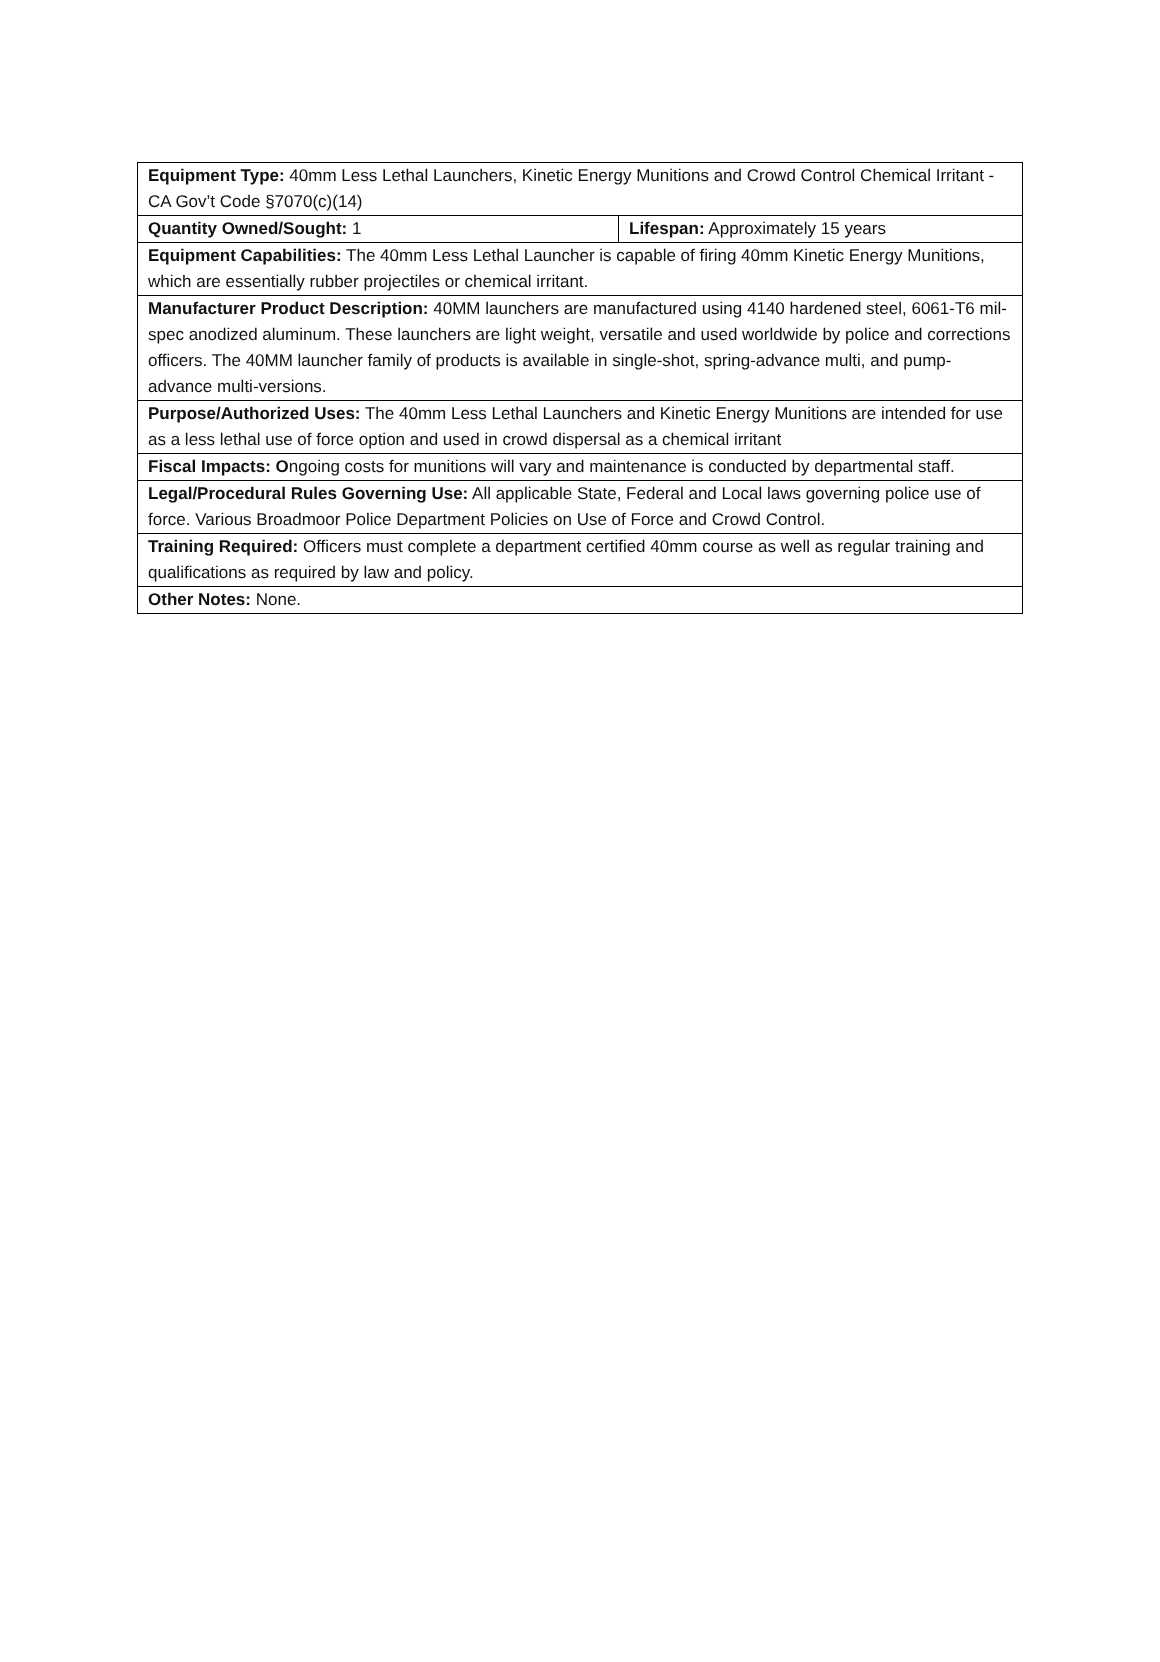| Equipment Type: 40mm Less Lethal Launchers, Kinetic Energy Munitions and Crowd Control Chemical Irritant - CA Gov’t Code §7070(c)(14) | |
| Quantity Owned/Sought: 1 | Lifespan: Approximately 15 years |
| Equipment Capabilities: The 40mm Less Lethal Launcher is capable of firing 40mm Kinetic Energy Munitions, which are essentially rubber projectiles or chemical irritant. | |
| Manufacturer Product Description: 40MM launchers are manufactured using 4140 hardened steel, 6061-T6 mil-spec anodized aluminum. These launchers are light weight, versatile and used worldwide by police and corrections officers. The 40MM launcher family of products is available in single-shot, spring-advance multi, and pump-advance multi-versions. | |
| Purpose/Authorized Uses: The 40mm Less Lethal Launchers and Kinetic Energy Munitions are intended for use as a less lethal use of force option and used in crowd dispersal as a chemical irritant | |
| Fiscal Impacts: O ngoing costs for munitions will vary and maintenance is conducted by departmental staff. | |
| Legal/Procedural Rules Governing Use: All applicable State, Federal and Local laws governing police use of force. Various Broadmoor Police Department Policies on Use of Force and Crowd Control. | |
| Training Required: Officers must complete a department certified 40mm course as well as regular training and qualifications as required by law and policy. | |
| Other Notes: None. | |